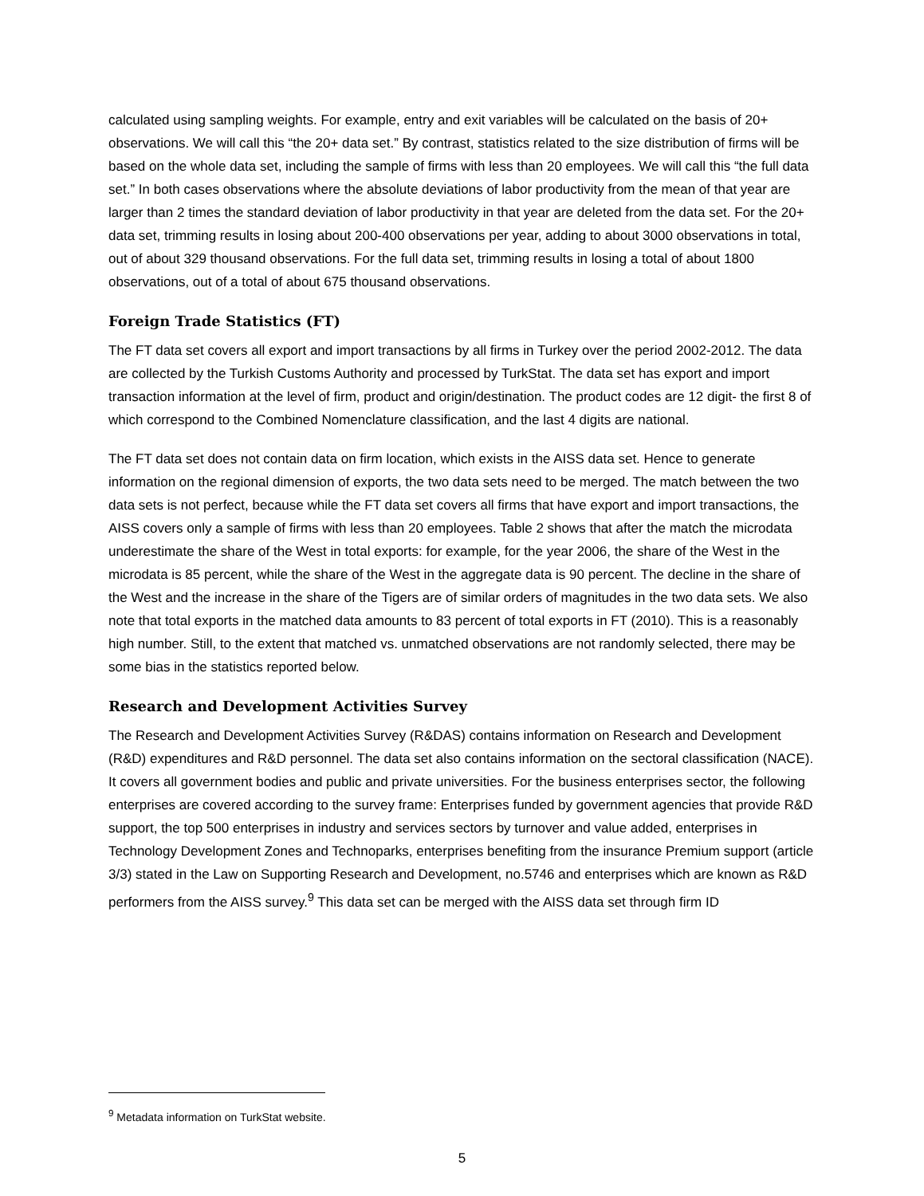calculated using sampling weights. For example, entry and exit variables will be calculated on the basis of 20+ observations. We will call this “the 20+ data set.” By contrast, statistics related to the size distribution of firms will be based on the whole data set, including the sample of firms with less than 20 employees. We will call this “the full data set.” In both cases observations where the absolute deviations of labor productivity from the mean of that year are larger than 2 times the standard deviation of labor productivity in that year are deleted from the data set. For the 20+ data set, trimming results in losing about 200-400 observations per year, adding to about 3000 observations in total, out of about 329 thousand observations. For the full data set, trimming results in losing a total of about 1800 observations, out of a total of about 675 thousand observations.
Foreign Trade Statistics (FT)
The FT data set covers all export and import transactions by all firms in Turkey over the period 2002-2012. The data are collected by the Turkish Customs Authority and processed by TurkStat. The data set has export and import transaction information at the level of firm, product and origin/destination. The product codes are 12 digit- the first 8 of which correspond to the Combined Nomenclature classification, and the last 4 digits are national.
The FT data set does not contain data on firm location, which exists in the AISS data set. Hence to generate information on the regional dimension of exports, the two data sets need to be merged. The match between the two data sets is not perfect, because while the FT data set covers all firms that have export and import transactions, the AISS covers only a sample of firms with less than 20 employees. Table 2 shows that after the match the microdata underestimate the share of the West in total exports: for example, for the year 2006, the share of the West in the microdata is 85 percent, while the share of the West in the aggregate data is 90 percent. The decline in the share of the West and the increase in the share of the Tigers are of similar orders of magnitudes in the two data sets. We also note that total exports in the matched data amounts to 83 percent of total exports in FT (2010). This is a reasonably high number. Still, to the extent that matched vs. unmatched observations are not randomly selected, there may be some bias in the statistics reported below.
Research and Development Activities Survey
The Research and Development Activities Survey (R&DAS) contains information on Research and Development (R&D) expenditures and R&D personnel. The data set also contains information on the sectoral classification (NACE). It covers all government bodies and public and private universities. For the business enterprises sector, the following enterprises are covered according to the survey frame: Enterprises funded by government agencies that provide R&D support, the top 500 enterprises in industry and services sectors by turnover and value added, enterprises in Technology Development Zones and Technoparks, enterprises benefiting from the insurance Premium support (article 3/3) stated in the Law on Supporting Research and Development, no.5746 and enterprises which are known as R&D performers from the AISS survey.<sup>9</sup> This data set can be merged with the AISS data set through firm ID
<sup>9</sup> Metadata information on TurkStat website.
5